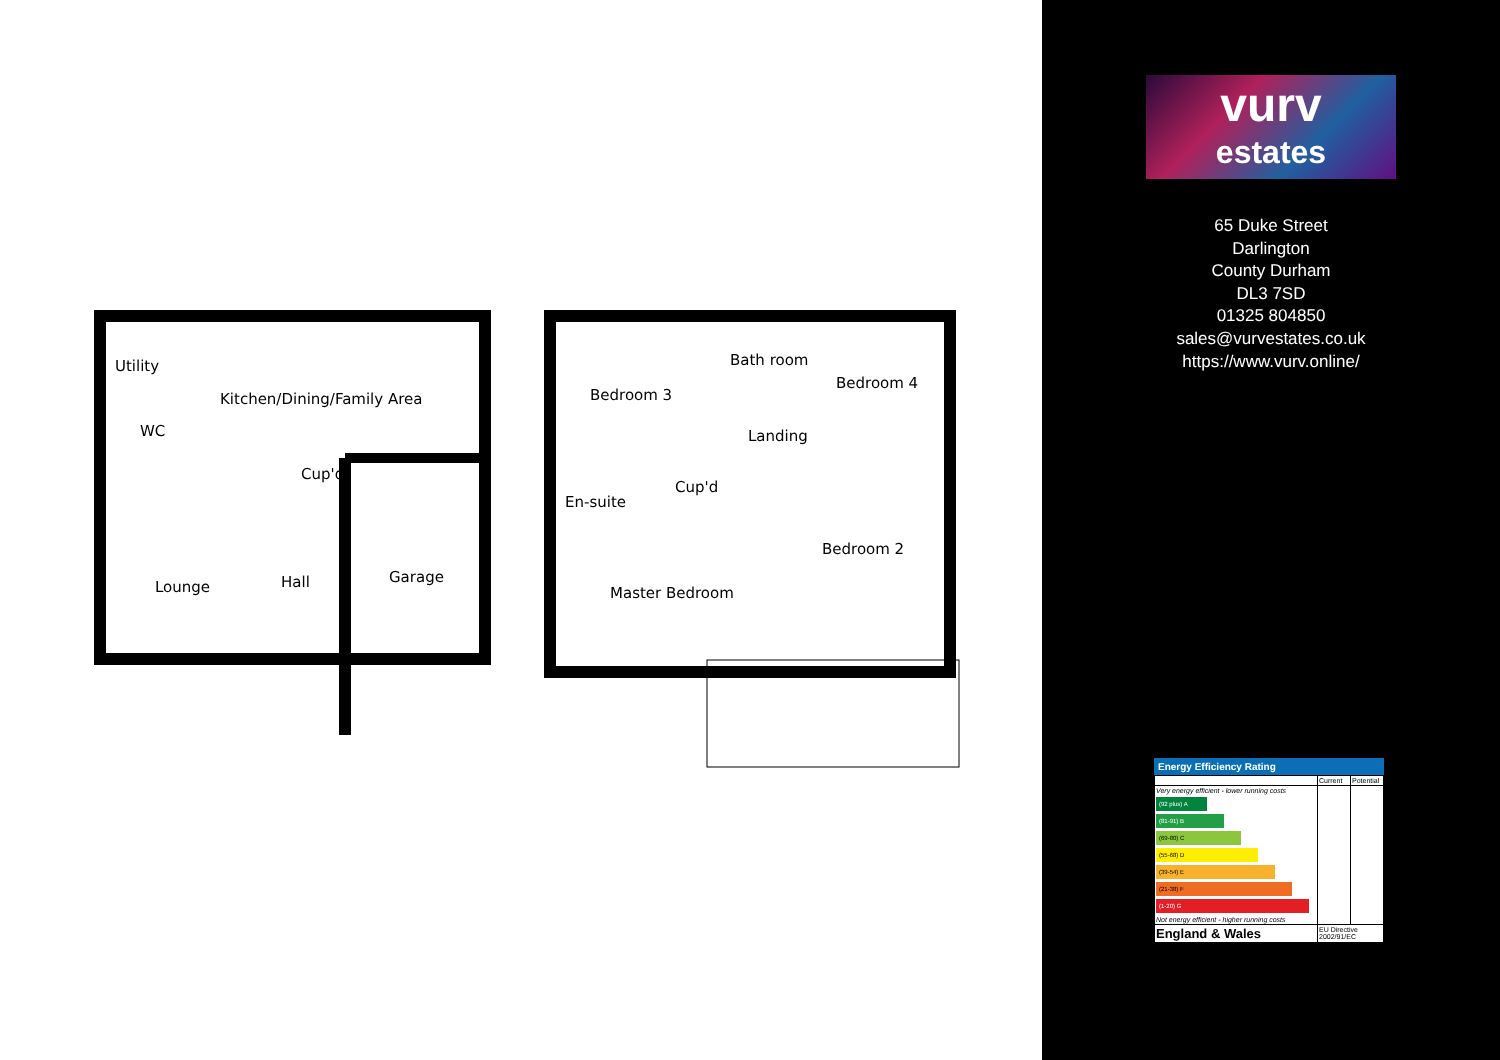Utility
Kitchen/Dining/Family Area
WC
Cup'd
Lounge Hall Garage
Bedroom 3
Bath room
Bedroom 4
Landing
En-suite
Cup'd
Bedroom 2
Master Bedroom
vurv
estates
65 Duke Street
Darlington
County Durham
DL3 7SD
01325 804850
sales@vurvestates.co.uk
https://www.vurv.online/
Energy Efficiency Rating
| | Current | Potential |
| Very energy efficient - lower running costs (92 plus) A (81-91) B (69-80) C (55-68) D (39-54) E (21-38) F (1-20) G Not energy efficient - higher running costs | | |
| England & Wales | EU Directive 2002/91/EC | |